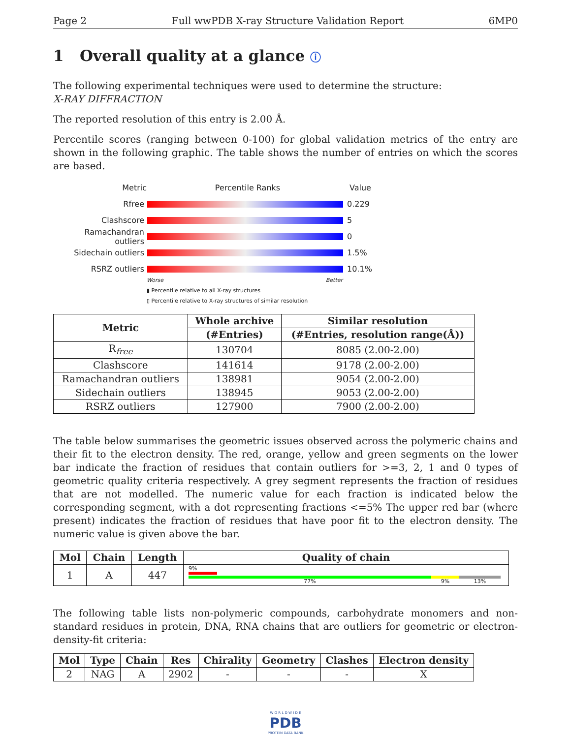Page 2 Full wwPDB X-ray Structure Validation Report 6MP0
1 Overall quality at a glance ⓘ
The following experimental techniques were used to determine the structure:
X-RAY DIFFRACTION
The reported resolution of this entry is 2.00 Å.
Percentile scores (ranging between 0-100) for global validation metrics of the entry are shown in the following graphic. The table shows the number of entries on which the scores are based.
Metric Percentile Ranks Value
Rfree 0.229
Clashscore 5
Ramachandran outliers
0
Sidechain outliers 1.5%
RSRZ outliers 10.1%
Worse Better
▮ Percentile relative to all X-ray structures
▯ Percentile relative to X-ray structures of similar resolution
| Metric | Whole archive | Similar resolution |
| --- | --- | --- |
| | (#Entries) | (#Entries, resolution range(Å)) |
| R<sub>free</sub> | 130704 | 8085 (2.00-2.00) |
| Clashscore | 141614 | 9178 (2.00-2.00) |
| Ramachandran outliers | 138981 | 9054 (2.00-2.00) |
| Sidechain outliers | 138945 | 9053 (2.00-2.00) |
| RSRZ outliers | 127900 | 7900 (2.00-2.00) |
The table below summarises the geometric issues observed across the polymeric chains and their fit to the electron density. The red, orange, yellow and green segments on the lower bar indicate the fraction of residues that contain outliers for >=3, 2, 1 and 0 types of geometric quality criteria respectively. A grey segment represents the fraction of residues that are not modelled. The numeric value for each fraction is indicated below the corresponding segment, with a dot representing fractions <=5% The upper red bar (where present) indicates the fraction of residues that have poor fit to the electron density. The numeric value is given above the bar.
| Mol | Chain | Length | Quality of chain |
| --- | --- | --- | --- |
| 1 | A | 447 | 9% 77% 9% 13% |
The following table lists non-polymeric compounds, carbohydrate monomers and non-standard residues in protein, DNA, RNA chains that are outliers for geometric or electron-density-fit criteria:
| Mol | Type | Chain | Res | Chirality | Geometry | Clashes | Electron density |
| --- | --- | --- | --- | --- | --- | --- | --- |
| 2 | NAG | A | 2902 | - | - | - | X |
W O R L D W I D E
PDB
PROTEIN DATA BANK